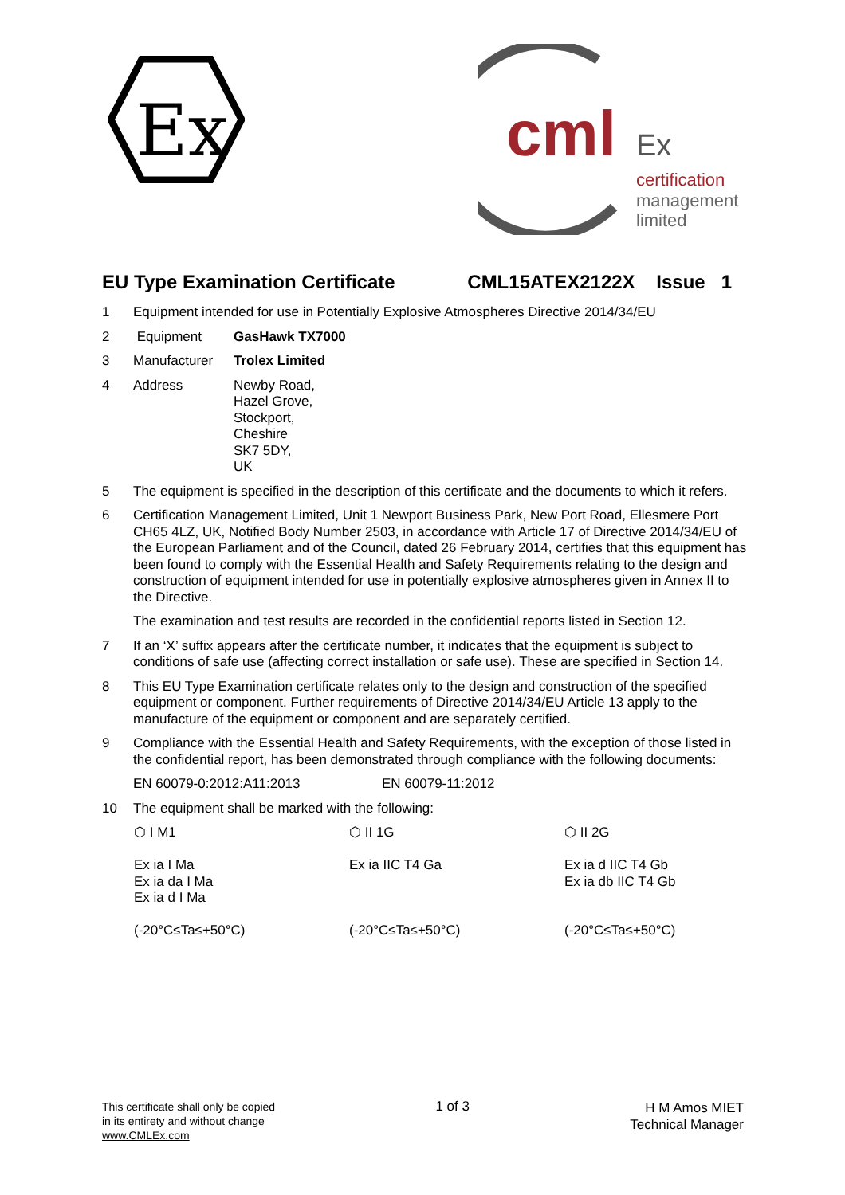Ex
cml
Ex
certification
management
limited
EU Type Examination Certificate CML15ATEX2122X Issue 1
1 Equipment intended for use in Potentially Explosive Atmospheres Directive 2014/34/EU
2 Equipment GasHawk TX7000
3 Manufacturer Trolex Limited
4 Address Newby Road,
Hazel Grove,
Stockport,
Cheshire
SK7 5DY,
UK
5 The equipment is specified in the description of this certificate and the documents to which it refers.
6 Certification Management Limited, Unit 1 Newport Business Park, New Port Road, Ellesmere Port CH65 4LZ, UK, Notified Body Number 2503, in accordance with Article 17 of Directive 2014/34/EU of the European Parliament and of the Council, dated 26 February 2014, certifies that this equipment has been found to comply with the Essential Health and Safety Requirements relating to the design and construction of equipment intended for use in potentially explosive atmospheres given in Annex II to the Directive.
The examination and test results are recorded in the confidential reports listed in Section 12.
7 If an ‘X’ suffix appears after the certificate number, it indicates that the equipment is subject to conditions of safe use (affecting correct installation or safe use). These are specified in Section 14.
8 This EU Type Examination certificate relates only to the design and construction of the specified equipment or component. Further requirements of Directive 2014/34/EU Article 13 apply to the manufacture of the equipment or component and are separately certified.
9 Compliance with the Essential Health and Safety Requirements, with the exception of those listed in the confidential report, has been demonstrated through compliance with the following documents:
EN 60079-0:2012:A11:2013 EN 60079-11:2012
10 The equipment shall be marked with the following:
⬡ I M1
Ex ia I Ma
Ex ia da I Ma
Ex ia d I Ma
(-20°C≤Ta≤+50°C)
⬡ II 1G
Ex ia IIC T4 Ga
(-20°C≤Ta≤+50°C)
⬡ II 2G
Ex ia d IIC T4 Gb
Ex ia db IIC T4 Gb
(-20°C≤Ta≤+50°C)
This certificate shall only be copied
in its entirety and without change
www.CMLEx.com
1 of 3
H M Amos MIET
Technical Manager